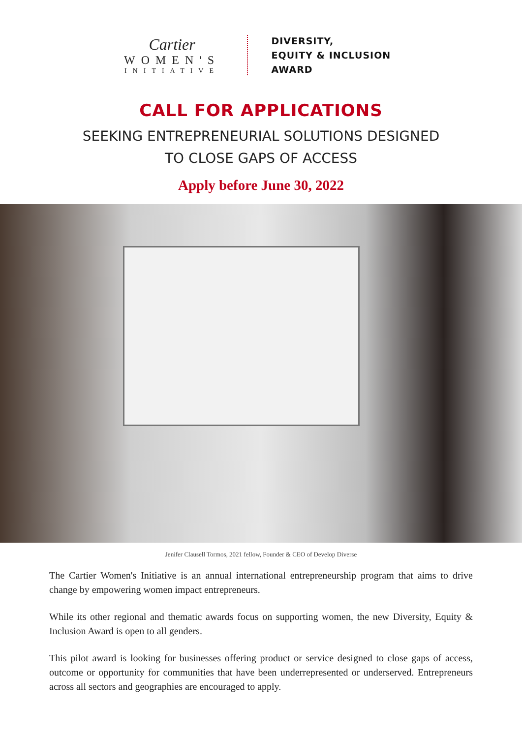Cartier
WOMEN'S
INITIATIVE
DIVERSITY,
EQUITY & INCLUSION
AWARD
CALL FOR APPLICATIONS
SEEKING ENTREPRENEURIAL SOLUTIONS DESIGNED
TO CLOSE GAPS OF ACCESS
Apply before June 30, 2022
Jenifer Clausell Tormos, 2021 fellow, Founder & CEO of Develop Diverse
The Cartier Women's Initiative is an annual international entrepreneurship program that aims to drive change by empowering women impact entrepreneurs.
While its other regional and thematic awards focus on supporting women, the new Diversity, Equity & Inclusion Award is open to all genders.
This pilot award is looking for businesses offering product or service designed to close gaps of access, outcome or opportunity for communities that have been underrepresented or underserved. Entre­preneurs across all sectors and geographies are encouraged to apply.